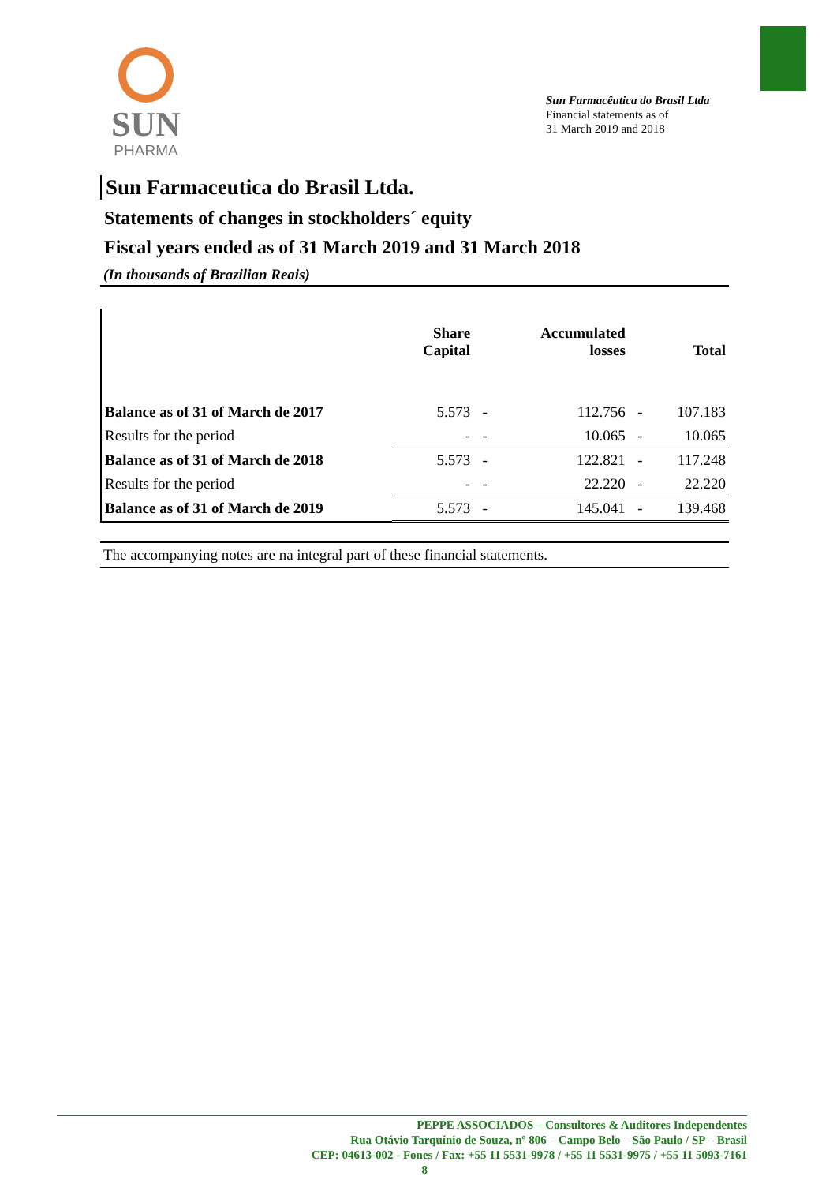SUN
PHARMA
Sun Farmacêutica do Brasil Ltda
Financial statements as of
31 March 2019 and 2018
Sun Farmaceutica do Brasil Ltda.
Statements of changes in stockholders´ equity
Fiscal years ended as of 31 March 2019 and 31 March 2018
(In thousands of Brazilian Reais)
| | Share Capital | | Accumulated losses | | Total |
| --- | --- | --- | --- | --- | --- |
| Balance as of 31 of March de 2017 | 5.573 | - | 112.756 | - | 107.183 |
| Results for the period | - | - | 10.065 | - | 10.065 |
| Balance as of 31 of March de 2018 | 5.573 | - | 122.821 | - | 117.248 |
| Results for the period | - | - | 22.220 | - | 22.220 |
| Balance as of 31 of March de 2019 | 5.573 | - | 145.041 | - | 139.468 |
The accompanying notes are na integral part of these financial statements.
PEPPE ASSOCIADOS – Consultores & Auditores Independentes
Rua Otávio Tarquínio de Souza, nº 806 – Campo Belo – São Paulo / SP – Brasil
CEP: 04613-002 - Fones / Fax: +55 11 5531-9978 / +55 11 5531-9975 / +55 11 5093-7161
8